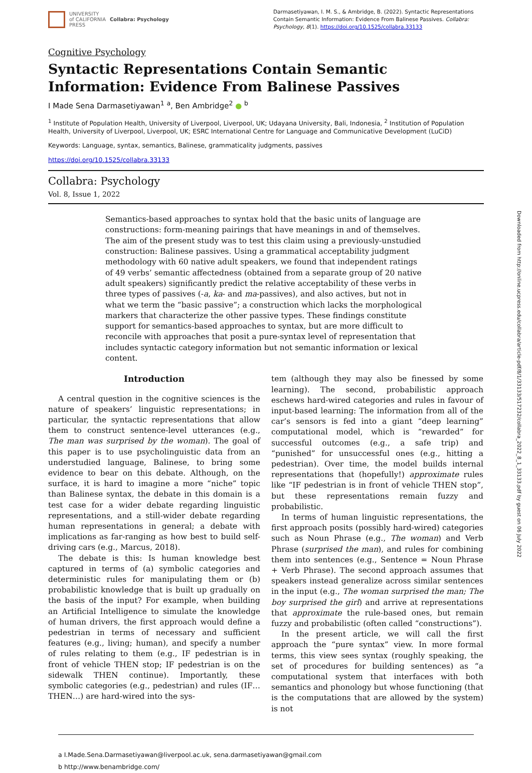UNIVERSITY
of CALIFORNIA
PRESS
Collabra: Psychology
Darmasetiyawan, I. M. S., & Ambridge, B. (2022). Syntactic Representations Contain Semantic Information: Evidence From Balinese Passives. Collabra: Psychology, 8(1). https://doi.org/10.1525/collabra.33133
Cognitive Psychology
Syntactic Representations Contain Semantic Information: Evidence From Balinese Passives
I Made Sena Darmasetiyawan<sup>1</sup> <sup>a</sup>, Ben Ambridge<sup>2</sup> ● <sup>b</sup>
<sup>1</sup> Institute of Population Health, University of Liverpool, Liverpool, UK; Udayana University, Bali, Indonesia, <sup>2</sup> Institution of Population Health, University of Liverpool, Liverpool, UK; ESRC International Centre for Language and Communicative Development (LuCiD)
Keywords: Language, syntax, semantics, Balinese, grammaticality judgments, passives
https://doi.org/10.1525/collabra.33133
Collabra: Psychology
Vol. 8, Issue 1, 2022
Semantics-based approaches to syntax hold that the basic units of language are constructions: form-meaning pairings that have meanings in and of themselves. The aim of the present study was to test this claim using a previously-unstudied construction: Balinese passives. Using a grammatical acceptability judgment methodology with 60 native adult speakers, we found that independent ratings of 49 verbs’ semantic affectedness (obtained from a separate group of 20 native adult speakers) significantly predict the relative acceptability of these verbs in three types of passives (-a, ka- and ma-passives), and also actives, but not in what we term the “basic passive”; a construction which lacks the morphological markers that characterize the other passive types. These findings constitute support for semantics-based approaches to syntax, but are more difficult to reconcile with approaches that posit a pure-syntax level of representation that includes syntactic category information but not semantic information or lexical content.
Introduction
A central question in the cognitive sciences is the nature of speakers’ linguistic representations; in particular, the syntactic representations that allow them to construct sentence-level utterances (e.g., The man was surprised by the woman). The goal of this paper is to use psycholinguistic data from an understudied language, Balinese, to bring some evidence to bear on this debate. Although, on the surface, it is hard to imagine a more “niche” topic than Balinese syntax, the debate in this domain is a test case for a wider debate regarding linguistic representations, and a still-wider debate regarding human representations in general; a debate with implications as far-ranging as how best to build self-driving cars (e.g., Marcus, 2018).
The debate is this: Is human knowledge best captured in terms of (a) symbolic categories and deterministic rules for manipulating them or (b) probabilistic knowledge that is built up gradually on the basis of the input? For example, when building an Artificial Intelligence to simulate the knowledge of human drivers, the first approach would define a pedestrian in terms of necessary and sufficient features (e.g., living; human), and specify a number of rules relating to them (e.g., IF pedestrian is in front of vehicle THEN stop; IF pedestrian is on the sidewalk THEN continue). Importantly, these symbolic categories (e.g., pedestrian) and rules (IF…THEN…) are hard-wired into the sys-
tem (although they may also be finessed by some learning). The second, probabilistic approach eschews hard-wired categories and rules in favour of input-based learning: The information from all of the car’s sensors is fed into a giant “deep learning” computational model, which is “rewarded” for successful outcomes (e.g., a safe trip) and “punished” for unsuccessful ones (e.g., hitting a pedestrian). Over time, the model builds internal representations that (hopefully!) approximate rules like “IF pedestrian is in front of vehicle THEN stop”, but these representations remain fuzzy and probabilistic.
In terms of human linguistic representations, the first approach posits (possibly hard-wired) categories such as Noun Phrase (e.g., The woman) and Verb Phrase (surprised the man), and rules for combining them into sentences (e.g., Sentence = Noun Phrase + Verb Phrase). The second approach assumes that speakers instead generalize across similar sentences in the input (e.g., The woman surprised the man; The boy surprised the girl) and arrive at representations that approximate the rule-based ones, but remain fuzzy and probabilistic (often called “constructions”).
In the present article, we will call the first approach the “pure syntax” view. In more formal terms, this view sees syntax (roughly speaking, the set of procedures for building sentences) as “a computational system that interfaces with both semantics and phonology but whose functioning (that is the computations that are allowed by the system) is not
a I.Made.Sena.Darmasetiyawan@liverpool.ac.uk, sena.darmasetiyawan@gmail.com
b http://www.benambridge.com/
Downloaded from http://online.ucpress.edu/collabra/article-pdf/8/1/33133/517232/collabra_2022_8_1_33133.pdf by guest on 06 July 2022